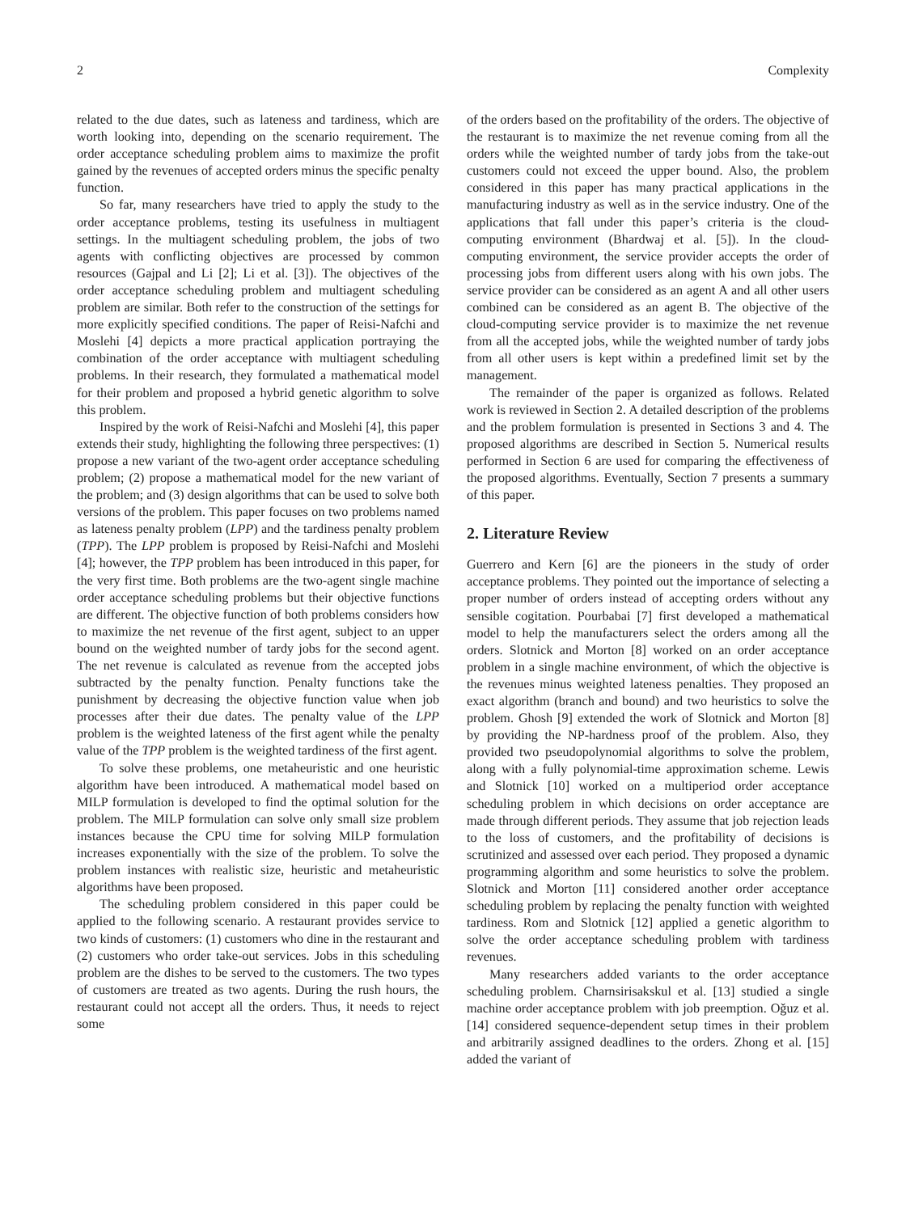2 Complexity
related to the due dates, such as lateness and tardiness, which are worth looking into, depending on the scenario requirement. The order acceptance scheduling problem aims to maximize the profit gained by the revenues of accepted orders minus the specific penalty function.
So far, many researchers have tried to apply the study to the order acceptance problems, testing its usefulness in multiagent settings. In the multiagent scheduling problem, the jobs of two agents with conflicting objectives are processed by common resources (Gajpal and Li [2]; Li et al. [3]). The objectives of the order acceptance scheduling problem and multiagent scheduling problem are similar. Both refer to the construction of the settings for more explicitly specified conditions. The paper of Reisi-Nafchi and Moslehi [4] depicts a more practical application portraying the combination of the order acceptance with multiagent scheduling problems. In their research, they formulated a mathematical model for their problem and proposed a hybrid genetic algorithm to solve this problem.
Inspired by the work of Reisi-Nafchi and Moslehi [4], this paper extends their study, highlighting the following three perspectives: (1) propose a new variant of the two-agent order acceptance scheduling problem; (2) propose a mathematical model for the new variant of the problem; and (3) design algorithms that can be used to solve both versions of the problem. This paper focuses on two problems named as lateness penalty problem (LPP) and the tardiness penalty problem (TPP). The LPP problem is proposed by Reisi-Nafchi and Moslehi [4]; however, the TPP problem has been introduced in this paper, for the very first time. Both problems are the two-agent single machine order acceptance scheduling problems but their objective functions are different. The objective function of both problems considers how to maximize the net revenue of the first agent, subject to an upper bound on the weighted number of tardy jobs for the second agent. The net revenue is calculated as revenue from the accepted jobs subtracted by the penalty function. Penalty functions take the punishment by decreasing the objective function value when job processes after their due dates. The penalty value of the LPP problem is the weighted lateness of the first agent while the penalty value of the TPP problem is the weighted tardiness of the first agent.
To solve these problems, one metaheuristic and one heuristic algorithm have been introduced. A mathematical model based on MILP formulation is developed to find the optimal solution for the problem. The MILP formulation can solve only small size problem instances because the CPU time for solving MILP formulation increases exponentially with the size of the problem. To solve the problem instances with realistic size, heuristic and metaheuristic algorithms have been proposed.
The scheduling problem considered in this paper could be applied to the following scenario. A restaurant provides service to two kinds of customers: (1) customers who dine in the restaurant and (2) customers who order take-out services. Jobs in this scheduling problem are the dishes to be served to the customers. The two types of customers are treated as two agents. During the rush hours, the restaurant could not accept all the orders. Thus, it needs to reject some
of the orders based on the profitability of the orders. The objective of the restaurant is to maximize the net revenue coming from all the orders while the weighted number of tardy jobs from the take-out customers could not exceed the upper bound. Also, the problem considered in this paper has many practical applications in the manufacturing industry as well as in the service industry. One of the applications that fall under this paper’s criteria is the cloud-computing environment (Bhardwaj et al. [5]). In the cloud-computing environment, the service provider accepts the order of processing jobs from different users along with his own jobs. The service provider can be considered as an agent A and all other users combined can be considered as an agent B. The objective of the cloud-computing service provider is to maximize the net revenue from all the accepted jobs, while the weighted number of tardy jobs from all other users is kept within a predefined limit set by the management.
The remainder of the paper is organized as follows. Related work is reviewed in Section 2. A detailed description of the problems and the problem formulation is presented in Sections 3 and 4. The proposed algorithms are described in Section 5. Numerical results performed in Section 6 are used for comparing the effectiveness of the proposed algorithms. Eventually, Section 7 presents a summary of this paper.
2. Literature Review
Guerrero and Kern [6] are the pioneers in the study of order acceptance problems. They pointed out the importance of selecting a proper number of orders instead of accepting orders without any sensible cogitation. Pourbabai [7] first developed a mathematical model to help the manufacturers select the orders among all the orders. Slotnick and Morton [8] worked on an order acceptance problem in a single machine environment, of which the objective is the revenues minus weighted lateness penalties. They proposed an exact algorithm (branch and bound) and two heuristics to solve the problem. Ghosh [9] extended the work of Slotnick and Morton [8] by providing the NP-hardness proof of the problem. Also, they provided two pseudopolynomial algorithms to solve the problem, along with a fully polynomial-time approximation scheme. Lewis and Slotnick [10] worked on a multiperiod order acceptance scheduling problem in which decisions on order acceptance are made through different periods. They assume that job rejection leads to the loss of customers, and the profitability of decisions is scrutinized and assessed over each period. They proposed a dynamic programming algorithm and some heuristics to solve the problem. Slotnick and Morton [11] considered another order acceptance scheduling problem by replacing the penalty function with weighted tardiness. Rom and Slotnick [12] applied a genetic algorithm to solve the order acceptance scheduling problem with tardiness revenues.
Many researchers added variants to the order acceptance scheduling problem. Charnsirisakskul et al. [13] studied a single machine order acceptance problem with job preemption. Oǧuz et al. [14] considered sequence-dependent setup times in their problem and arbitrarily assigned deadlines to the orders. Zhong et al. [15] added the variant of